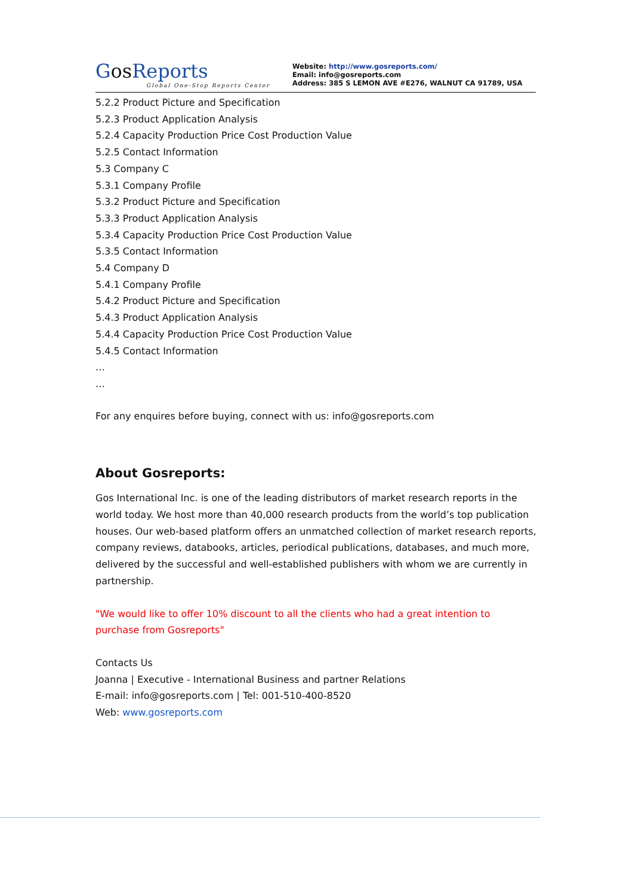GosReports
Global One-Stop Reports Center
Website: http://www.gosreports.com/
Email: info@gosreports.com
Address: 385 S LEMON AVE #E276, WALNUT CA 91789, USA
5.2.2 Product Picture and Specification
5.2.3 Product Application Analysis
5.2.4 Capacity Production Price Cost Production Value
5.2.5 Contact Information
5.3 Company C
5.3.1 Company Profile
5.3.2 Product Picture and Specification
5.3.3 Product Application Analysis
5.3.4 Capacity Production Price Cost Production Value
5.3.5 Contact Information
5.4 Company D
5.4.1 Company Profile
5.4.2 Product Picture and Specification
5.4.3 Product Application Analysis
5.4.4 Capacity Production Price Cost Production Value
5.4.5 Contact Information
…
…
For any enquires before buying, connect with us: info@gosreports.com
About Gosreports:
Gos International Inc. is one of the leading distributors of market research reports in the world today. We host more than 40,000 research products from the world’s top publication houses. Our web-based platform offers an unmatched collection of market research reports, company reviews, databooks, articles, periodical publications, databases, and much more, delivered by the successful and well-established publishers with whom we are currently in partnership.
"We would like to offer 10% discount to all the clients who had a great intention to purchase from Gosreports"
Contacts Us
Joanna | Executive - International Business and partner Relations
E-mail: info@gosreports.com | Tel: 001-510-400-8520
Web: www.gosreports.com